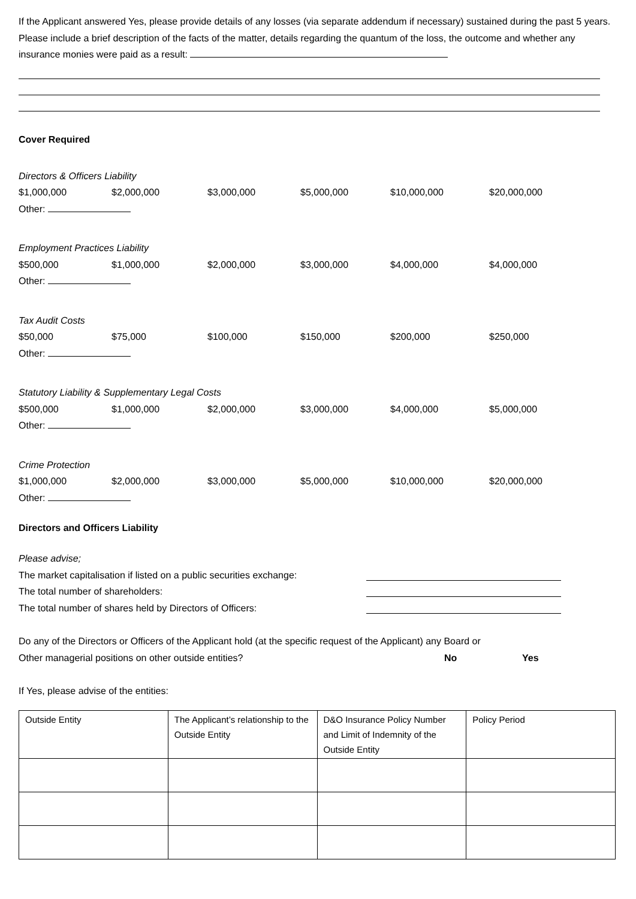If the Applicant answered Yes, please provide details of any losses (via separate addendum if necessary) sustained during the past 5 years. Please include a brief description of the facts of the matter, details regarding the quantum of the loss, the outcome and whether any insurance monies were paid as a result:
Cover Required
Directors & Officers Liability
$1,000,000 $2,000,000 $3,000,000 $5,000,000 $10,000,000 $20,000,000
Other:
Employment Practices Liability
$500,000 $1,000,000 $2,000,000 $3,000,000 $4,000,000 $4,000,000
Other:
Tax Audit Costs
$50,000 $75,000 $100,000 $150,000 $200,000 $250,000
Other:
Statutory Liability & Supplementary Legal Costs
$500,000 $1,000,000 $2,000,000 $3,000,000 $4,000,000 $5,000,000
Other:
Crime Protection
$1,000,000 $2,000,000 $3,000,000 $5,000,000 $10,000,000 $20,000,000
Other:
Directors and Officers Liability
Please advise;
The market capitalisation if listed on a public securities exchange:
The total number of shareholders:
The total number of shares held by Directors of Officers:
Do any of the Directors or Officers of the Applicant hold (at the specific request of the Applicant) any Board or
Other managerial positions on other outside entities? No Yes
If Yes, please advise of the entities:
| Outside Entity | The Applicant’s relationship to the Outside Entity | D&O Insurance Policy Number and Limit of Indemnity of the Outside Entity | Policy Period |